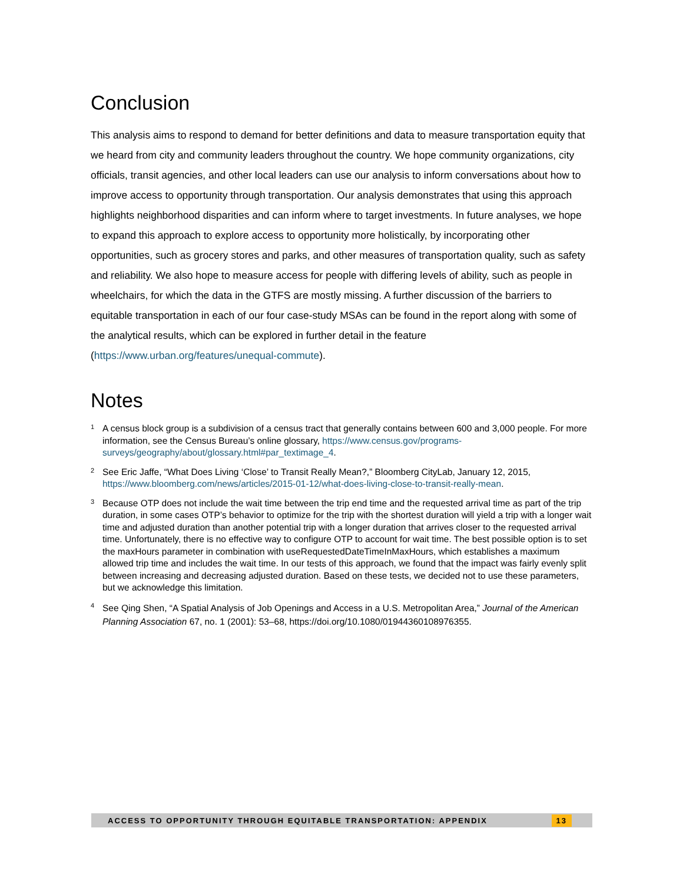Conclusion
This analysis aims to respond to demand for better definitions and data to measure transportation equity that we heard from city and community leaders throughout the country. We hope community organizations, city officials, transit agencies, and other local leaders can use our analysis to inform conversations about how to improve access to opportunity through transportation. Our analysis demonstrates that using this approach highlights neighborhood disparities and can inform where to target investments. In future analyses, we hope to expand this approach to explore access to opportunity more holistically, by incorporating other opportunities, such as grocery stores and parks, and other measures of transportation quality, such as safety and reliability. We also hope to measure access for people with differing levels of ability, such as people in wheelchairs, for which the data in the GTFS are mostly missing. A further discussion of the barriers to equitable transportation in each of our four case-study MSAs can be found in the report along with some of the analytical results, which can be explored in further detail in the feature (https://www.urban.org/features/unequal-commute).
Notes
<sup>1</sup>
A census block group is a subdivision of a census tract that generally contains between 600 and 3,000 people. For more information, see the Census Bureau’s online glossary, https://www.census.gov/programs-surveys/geography/about/glossary.html#par_textimage_4.
<sup>2</sup>
See Eric Jaffe, “What Does Living ‘Close’ to Transit Really Mean?,” Bloomberg CityLab, January 12, 2015, https://www.bloomberg.com/news/articles/2015-01-12/what-does-living-close-to-transit-really-mean.
<sup>3</sup>
Because OTP does not include the wait time between the trip end time and the requested arrival time as part of the trip duration, in some cases OTP’s behavior to optimize for the trip with the shortest duration will yield a trip with a longer wait time and adjusted duration than another potential trip with a longer duration that arrives closer to the requested arrival time. Unfortunately, there is no effective way to configure OTP to account for wait time. The best possible option is to set the maxHours parameter in combination with useRequestedDateTimeInMaxHours, which establishes a maximum allowed trip time and includes the wait time. In our tests of this approach, we found that the impact was fairly evenly split between increasing and decreasing adjusted duration. Based on these tests, we decided not to use these parameters, but we acknowledge this limitation.
<sup>4</sup>
See Qing Shen, “A Spatial Analysis of Job Openings and Access in a U.S. Metropolitan Area,” Journal of the American Planning Association 67, no. 1 (2001): 53–68, https://doi.org/10.1080/01944360108976355.
ACCESS TO OPPORTUNITY THROUGH EQUITABLE TRANSPORTATION: APPENDIX 13